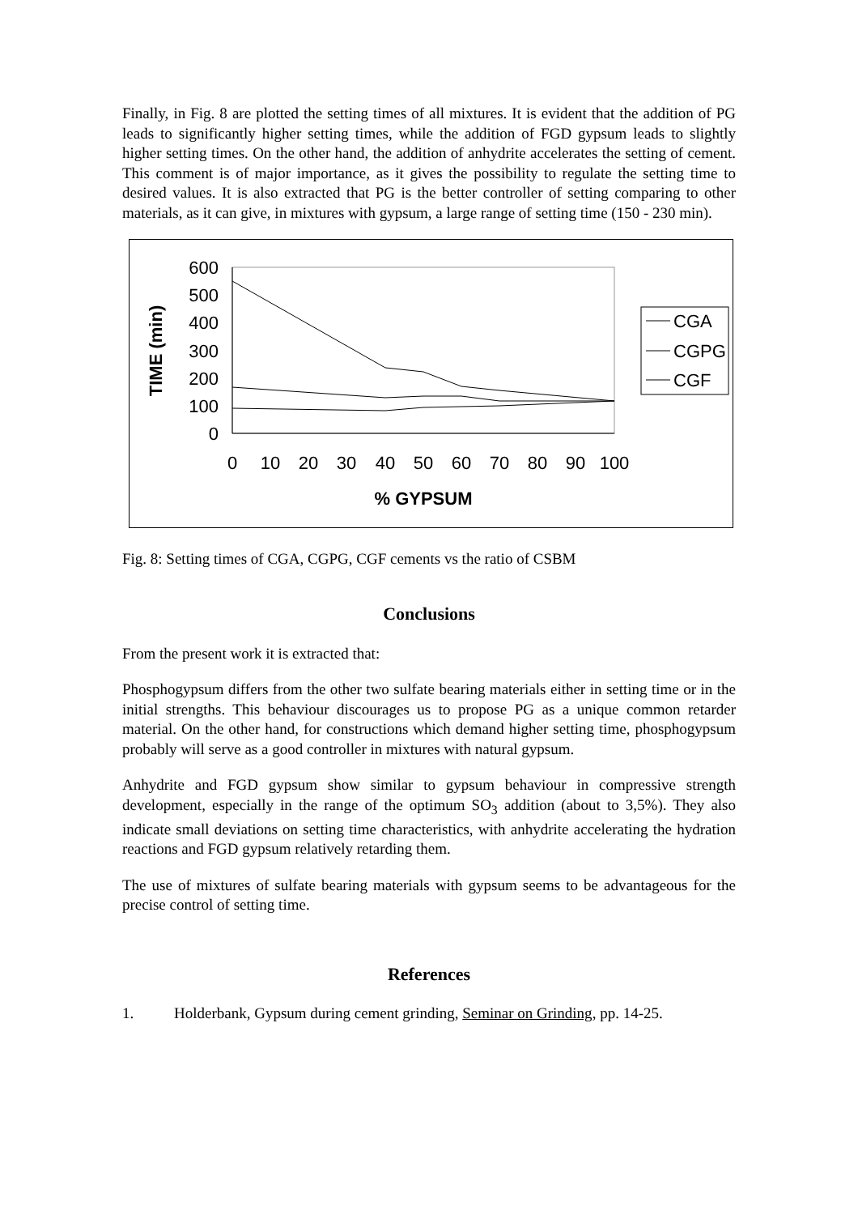Finally, in Fig. 8 are plotted the setting times of all mixtures. It is evident that the addition of PG leads to significantly higher setting times, while the addition of FGD gypsum leads to slightly higher setting times. On the other hand, the addition of anhydrite accelerates the setting of cement. This comment is of major importance, as it gives the possibility to regulate the setting time to desired values. It is also extracted that PG is the better controller of setting comparing to other materials, as it can give, in mixtures with gypsum, a large range of setting time (150 - 230 min).
600
500
400
300
200
100
0
0
10
20
30
40
50
60
70
80
90
100
% GYPSUM
TIME (min)
CGA
CGPG
CGF
Fig. 8: Setting times of CGA, CGPG, CGF cements vs the ratio of CSBM
Conclusions
From the present work it is extracted that:
Phosphogypsum differs from the other two sulfate bearing materials either in setting time or in the initial strengths. This behaviour discourages us to propose PG as a unique common retarder material. On the other hand, for constructions which demand higher setting time, phosphogypsum probably will serve as a good controller in mixtures with natural gypsum.
Anhydrite and FGD gypsum show similar to gypsum behaviour in compressive strength development, especially in the range of the optimum SO<sub>3</sub> addition (about to 3,5%). They also indicate small deviations on setting time characteristics, with anhydrite accelerating the hydration reactions and FGD gypsum relatively retarding them.
The use of mixtures of sulfate bearing materials with gypsum seems to be advantageous for the precise control of setting time.
References
1. Holderbank, Gypsum during cement grinding, Seminar on Grinding, pp. 14-25.